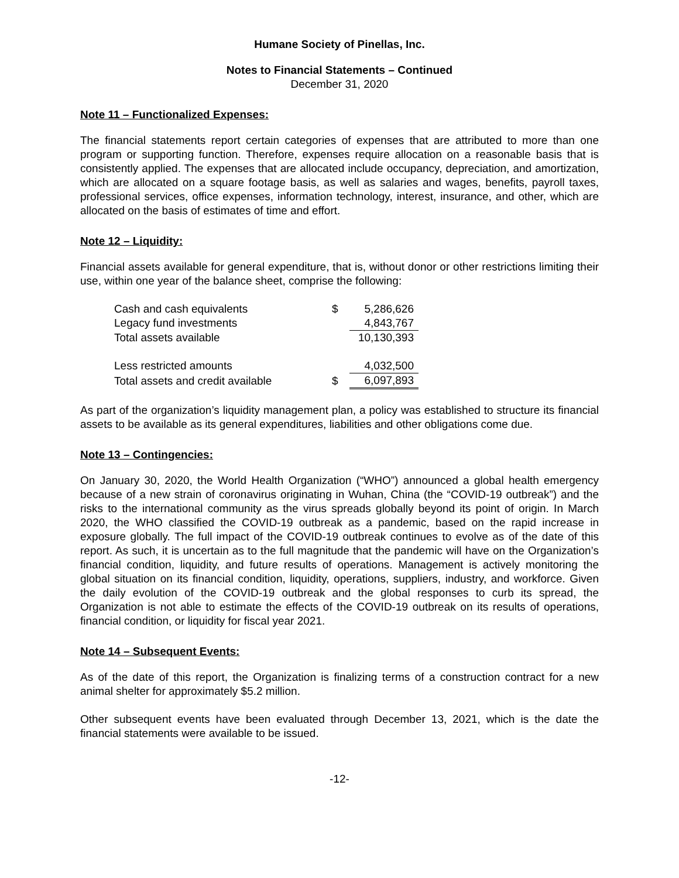Humane Society of Pinellas, Inc.
Notes to Financial Statements – Continued
December 31, 2020
Note 11 – Functionalized Expenses:
The financial statements report certain categories of expenses that are attributed to more than one program or supporting function. Therefore, expenses require allocation on a reasonable basis that is consistently applied. The expenses that are allocated include occupancy, depreciation, and amortization, which are allocated on a square footage basis, as well as salaries and wages, benefits, payroll taxes, professional services, office expenses, information technology, interest, insurance, and other, which are allocated on the basis of estimates of time and effort.
Note 12 – Liquidity:
Financial assets available for general expenditure, that is, without donor or other restrictions limiting their use, within one year of the balance sheet, comprise the following:
| Cash and cash equivalents | $ | 5,286,626 |
| Legacy fund investments | | 4,843,767 |
| Total assets available | | 10,130,393 |
| Less restricted amounts | | 4,032,500 |
| Total assets and credit available | $ | 6,097,893 |
As part of the organization’s liquidity management plan, a policy was established to structure its financial assets to be available as its general expenditures, liabilities and other obligations come due.
Note 13 – Contingencies:
On January 30, 2020, the World Health Organization (“WHO”) announced a global health emergency because of a new strain of coronavirus originating in Wuhan, China (the “COVID-19 outbreak”) and the risks to the international community as the virus spreads globally beyond its point of origin. In March 2020, the WHO classified the COVID-19 outbreak as a pandemic, based on the rapid increase in exposure globally. The full impact of the COVID-19 outbreak continues to evolve as of the date of this report. As such, it is uncertain as to the full magnitude that the pandemic will have on the Organization’s financial condition, liquidity, and future results of operations. Management is actively monitoring the global situation on its financial condition, liquidity, operations, suppliers, industry, and workforce. Given the daily evolution of the COVID-19 outbreak and the global responses to curb its spread, the Organization is not able to estimate the effects of the COVID-19 outbreak on its results of operations, financial condition, or liquidity for fiscal year 2021.
Note 14 – Subsequent Events:
As of the date of this report, the Organization is finalizing terms of a construction contract for a new animal shelter for approximately $5.2 million.
Other subsequent events have been evaluated through December 13, 2021, which is the date the financial statements were available to be issued.
-12-